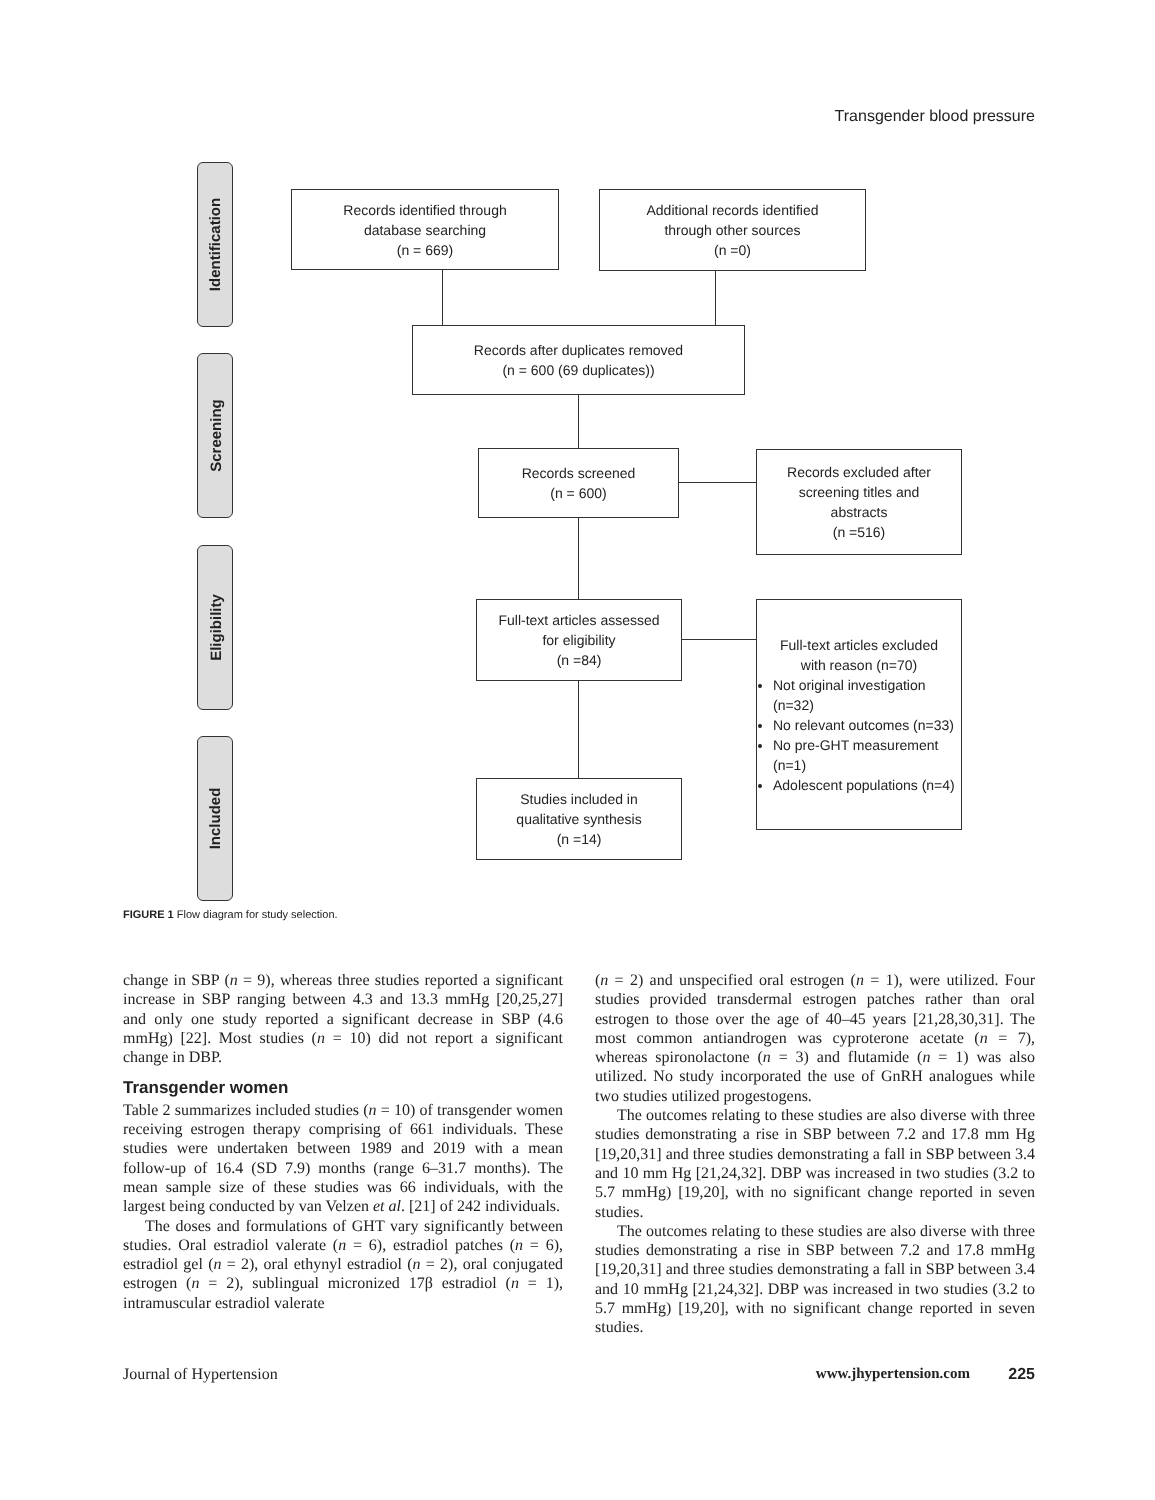Transgender blood pressure
Identification
Screening
Eligibility
Included
Records identified through
database searching
(n = 669)
Additional records identified
through other sources
(n =0)
Records after duplicates removed
(n = 600 (69 duplicates))
Records screened
(n = 600)
Records excluded after
screening titles and
abstracts
(n =516)
Full-text articles assessed
for eligibility
(n =84)
Full-text articles excluded
with reason (n=70)
Not original investigation (n=32)
No relevant outcomes (n=33)
No pre-GHT measurement (n=1)
Adolescent populations (n=4)
Studies included in
qualitative synthesis
(n =14)
FIGURE 1 Flow diagram for study selection.
change in SBP (n = 9), whereas three studies reported a significant increase in SBP ranging between 4.3 and 13.3 mmHg [20,25,27] and only one study reported a significant decrease in SBP (4.6 mmHg) [22]. Most studies (n = 10) did not report a significant change in DBP.
Transgender women
Table 2 summarizes included studies (n = 10) of transgender women receiving estrogen therapy comprising of 661 individuals. These studies were undertaken between 1989 and 2019 with a mean follow-up of 16.4 (SD 7.9) months (range 6–31.7 months). The mean sample size of these studies was 66 individuals, with the largest being conducted by van Velzen et al. [21] of 242 individuals.
The doses and formulations of GHT vary significantly between studies. Oral estradiol valerate (n = 6), estradiol patches (n = 6), estradiol gel (n = 2), oral ethynyl estradiol (n = 2), oral conjugated estrogen (n = 2), sublingual micronized 17β estradiol (n = 1), intramuscular estradiol valerate
(n = 2) and unspecified oral estrogen (n = 1), were utilized. Four studies provided transdermal estrogen patches rather than oral estrogen to those over the age of 40–45 years [21,28,30,31]. The most common antiandrogen was cyproterone acetate (n = 7), whereas spironolactone (n = 3) and flutamide (n = 1) was also utilized. No study incorporated the use of GnRH analogues while two studies utilized progestogens.
The outcomes relating to these studies are also diverse with three studies demonstrating a rise in SBP between 7.2 and 17.8 mm Hg [19,20,31] and three studies demonstrating a fall in SBP between 3.4 and 10 mm Hg [21,24,32]. DBP was increased in two studies (3.2 to 5.7 mmHg) [19,20], with no significant change reported in seven studies.
The outcomes relating to these studies are also diverse with three studies demonstrating a rise in SBP between 7.2 and 17.8 mmHg [19,20,31] and three studies demonstrating a fall in SBP between 3.4 and 10 mmHg [21,24,32]. DBP was increased in two studies (3.2 to 5.7 mmHg) [19,20], with no significant change reported in seven studies.
Journal of Hypertension www.jhypertension.com 225